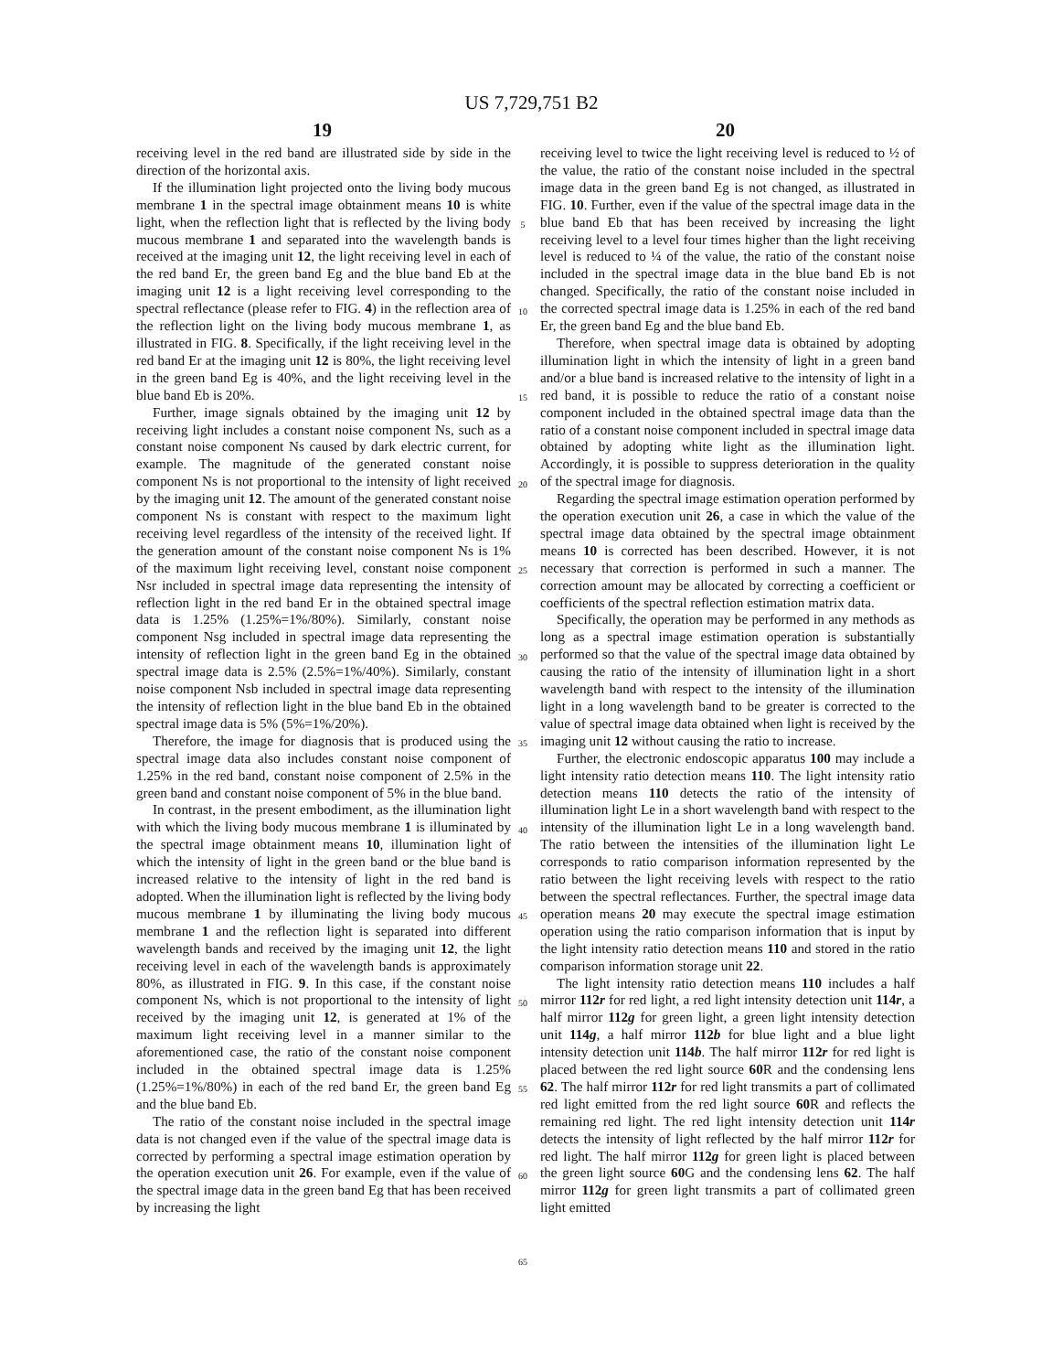US 7,729,751 B2
19 20
receiving level in the red band are illustrated side by side in the direction of the horizontal axis.
If the illumination light projected onto the living body mucous membrane 1 in the spectral image obtainment means 10 is white light, when the reflection light that is reflected by the living body mucous membrane 1 and separated into the wavelength bands is received at the imaging unit 12, the light receiving level in each of the red band Er, the green band Eg and the blue band Eb at the imaging unit 12 is a light receiving level corresponding to the spectral reflectance (please refer to FIG. 4) in the reflection area of the reflection light on the living body mucous membrane 1, as illustrated in FIG. 8. Specifically, if the light receiving level in the red band Er at the imaging unit 12 is 80%, the light receiving level in the green band Eg is 40%, and the light receiving level in the blue band Eb is 20%.
Further, image signals obtained by the imaging unit 12 by receiving light includes a constant noise component Ns, such as a constant noise component Ns caused by dark electric current, for example. The magnitude of the generated constant noise component Ns is not proportional to the intensity of light received by the imaging unit 12. The amount of the generated constant noise component Ns is constant with respect to the maximum light receiving level regardless of the intensity of the received light. If the generation amount of the constant noise component Ns is 1% of the maximum light receiving level, constant noise component Nsr included in spectral image data representing the intensity of reflection light in the red band Er in the obtained spectral image data is 1.25% (1.25%=1%/80%). Similarly, constant noise component Nsg included in spectral image data representing the intensity of reflection light in the green band Eg in the obtained spectral image data is 2.5% (2.5%=1%/40%). Similarly, constant noise component Nsb included in spectral image data representing the intensity of reflection light in the blue band Eb in the obtained spectral image data is 5% (5%=1%/20%).
Therefore, the image for diagnosis that is produced using the spectral image data also includes constant noise component of 1.25% in the red band, constant noise component of 2.5% in the green band and constant noise component of 5% in the blue band.
In contrast, in the present embodiment, as the illumination light with which the living body mucous membrane 1 is illuminated by the spectral image obtainment means 10, illumination light of which the intensity of light in the green band or the blue band is increased relative to the intensity of light in the red band is adopted. When the illumination light is reflected by the living body mucous membrane 1 by illuminating the living body mucous membrane 1 and the reflection light is separated into different wavelength bands and received by the imaging unit 12, the light receiving level in each of the wavelength bands is approximately 80%, as illustrated in FIG. 9. In this case, if the constant noise component Ns, which is not proportional to the intensity of light received by the imaging unit 12, is generated at 1% of the maximum light receiving level in a manner similar to the aforementioned case, the ratio of the constant noise component included in the obtained spectral image data is 1.25% (1.25%=1%/80%) in each of the red band Er, the green band Eg and the blue band Eb.
The ratio of the constant noise included in the spectral image data is not changed even if the value of the spectral image data is corrected by performing a spectral image estimation operation by the operation execution unit 26. For example, even if the value of the spectral image data in the green band Eg that has been received by increasing the light
5
10
15
20
25
30
35
40
45
50
55
60
65
receiving level to twice the light receiving level is reduced to ½ of the value, the ratio of the constant noise included in the spectral image data in the green band Eg is not changed, as illustrated in FIG. 10. Further, even if the value of the spectral image data in the blue band Eb that has been received by increasing the light receiving level to a level four times higher than the light receiving level is reduced to ¼ of the value, the ratio of the constant noise included in the spectral image data in the blue band Eb is not changed. Specifically, the ratio of the constant noise included in the corrected spectral image data is 1.25% in each of the red band Er, the green band Eg and the blue band Eb.
Therefore, when spectral image data is obtained by adopting illumination light in which the intensity of light in a green band and/or a blue band is increased relative to the intensity of light in a red band, it is possible to reduce the ratio of a constant noise component included in the obtained spectral image data than the ratio of a constant noise component included in spectral image data obtained by adopting white light as the illumination light. Accordingly, it is possible to suppress deterioration in the quality of the spectral image for diagnosis.
Regarding the spectral image estimation operation performed by the operation execution unit 26, a case in which the value of the spectral image data obtained by the spectral image obtainment means 10 is corrected has been described. However, it is not necessary that correction is performed in such a manner. The correction amount may be allocated by correcting a coefficient or coefficients of the spectral reflection estimation matrix data.
Specifically, the operation may be performed in any methods as long as a spectral image estimation operation is substantially performed so that the value of the spectral image data obtained by causing the ratio of the intensity of illumination light in a short wavelength band with respect to the intensity of the illumination light in a long wavelength band to be greater is corrected to the value of spectral image data obtained when light is received by the imaging unit 12 without causing the ratio to increase.
Further, the electronic endoscopic apparatus 100 may include a light intensity ratio detection means 110. The light intensity ratio detection means 110 detects the ratio of the intensity of illumination light Le in a short wavelength band with respect to the intensity of the illumination light Le in a long wavelength band. The ratio between the intensities of the illumination light Le corresponds to ratio comparison information represented by the ratio between the light receiving levels with respect to the ratio between the spectral reflectances. Further, the spectral image data operation means 20 may execute the spectral image estimation operation using the ratio comparison information that is input by the light intensity ratio detection means 110 and stored in the ratio comparison information storage unit 22.
The light intensity ratio detection means 110 includes a half mirror 112r for red light, a red light intensity detection unit 114r, a half mirror 112g for green light, a green light intensity detection unit 114g, a half mirror 112b for blue light and a blue light intensity detection unit 114b. The half mirror 112r for red light is placed between the red light source 60 R and the condensing lens 62. The half mirror 112r for red light transmits a part of collimated red light emitted from the red light source 60 R and reflects the remaining red light. The red light intensity detection unit 114r detects the intensity of light reflected by the half mirror 112r for red light. The half mirror 112g for green light is placed between the green light source 60 G and the condensing lens 62. The half mirror 112g for green light transmits a part of collimated green light emitted